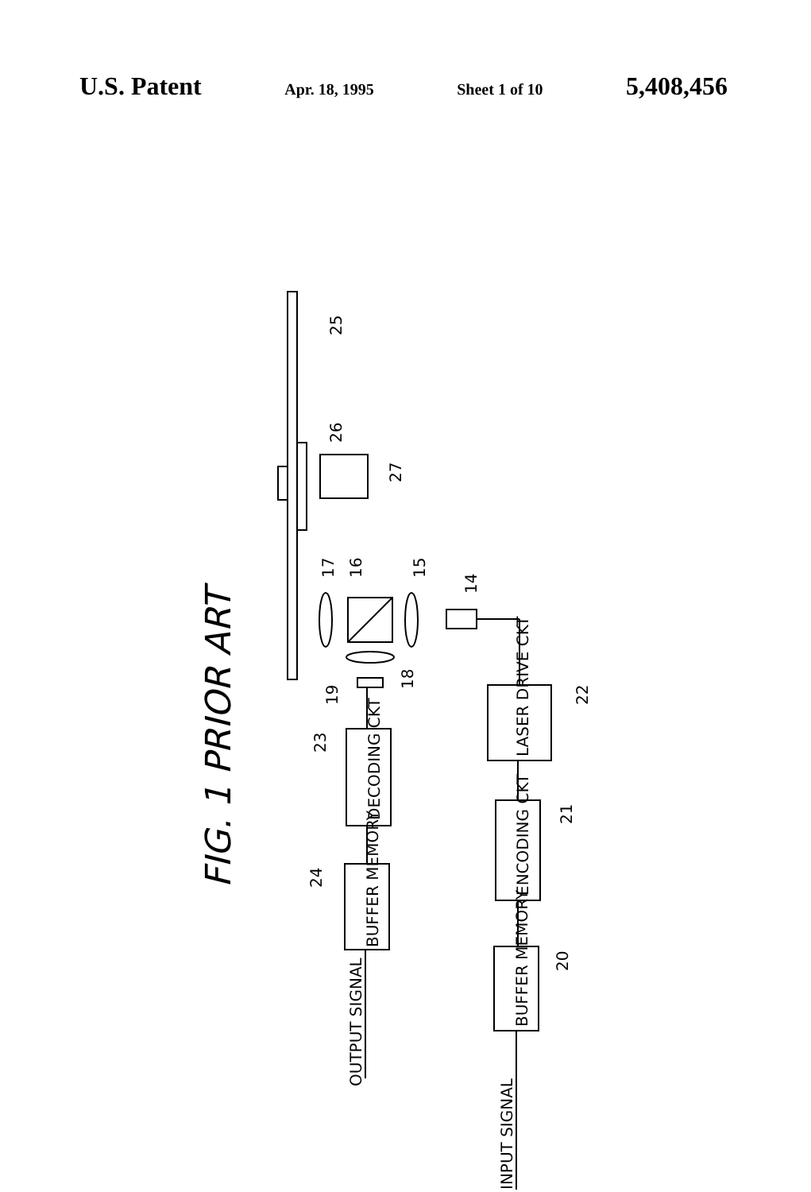U.S. Patent Apr. 18, 1995 Sheet 1 of 10 5,408,456
FIG. 1 PRIOR ART
DECODING CKT
BUFFER MEMORY
OUTPUT SIGNAL
LASER DRIVE CKT
ENCODING CKT
BUFFER MEMORY
INPUT SIGNAL
25
26
27
17
16
15
14
18
19
23
24
22
21
20